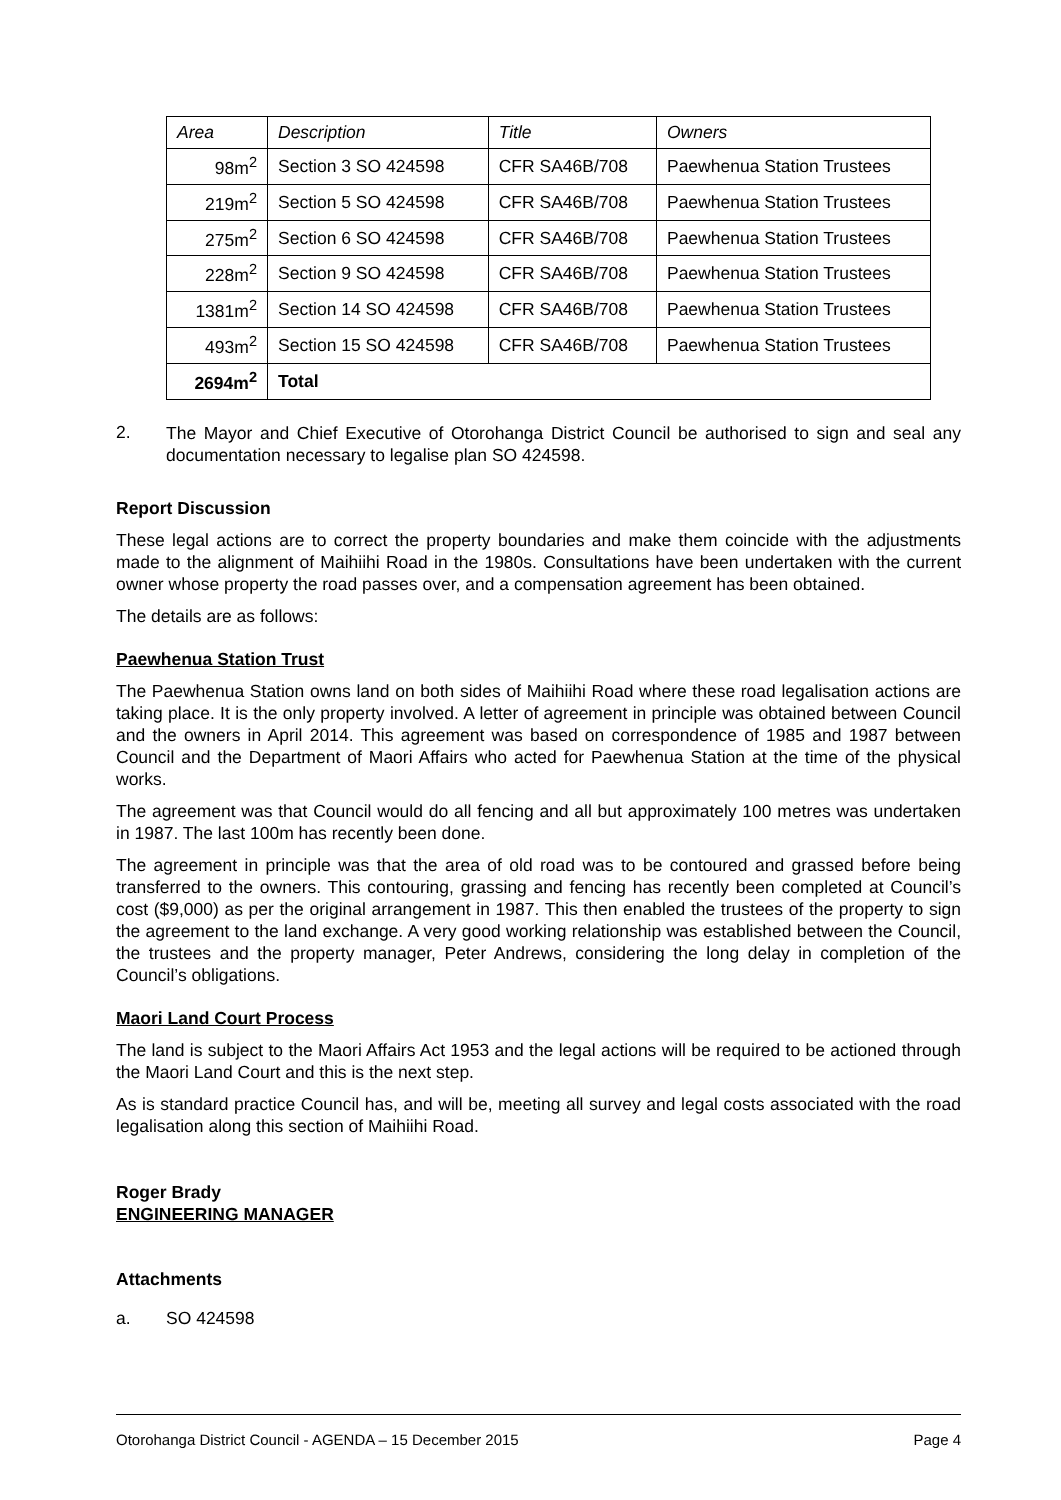| Area | Description | Title | Owners |
| --- | --- | --- | --- |
| 98m<sup>2</sup> | Section 3 SO 424598 | CFR SA46B/708 | Paewhenua Station Trustees |
| 219m<sup>2</sup> | Section 5 SO 424598 | CFR SA46B/708 | Paewhenua Station Trustees |
| 275m<sup>2</sup> | Section 6 SO 424598 | CFR SA46B/708 | Paewhenua Station Trustees |
| 228m<sup>2</sup> | Section 9 SO 424598 | CFR SA46B/708 | Paewhenua Station Trustees |
| 1381m<sup>2</sup> | Section 14 SO 424598 | CFR SA46B/708 | Paewhenua Station Trustees |
| 493m<sup>2</sup> | Section 15 SO 424598 | CFR SA46B/708 | Paewhenua Station Trustees |
| 2694m<sup>2</sup> | Total | | |
2.
The Mayor and Chief Executive of Otorohanga District Council be authorised to sign and seal any documentation necessary to legalise plan SO 424598.
Report Discussion
These legal actions are to correct the property boundaries and make them coincide with the adjustments made to the alignment of Maihiihi Road in the 1980s. Consultations have been undertaken with the current owner whose property the road passes over, and a compensation agreement has been obtained.
The details are as follows:
Paewhenua Station Trust
The Paewhenua Station owns land on both sides of Maihiihi Road where these road legalisation actions are taking place. It is the only property involved. A letter of agreement in principle was obtained between Council and the owners in April 2014. This agreement was based on correspondence of 1985 and 1987 between Council and the Department of Maori Affairs who acted for Paewhenua Station at the time of the physical works.
The agreement was that Council would do all fencing and all but approximately 100 metres was undertaken in 1987. The last 100m has recently been done.
The agreement in principle was that the area of old road was to be contoured and grassed before being transferred to the owners. This contouring, grassing and fencing has recently been completed at Council’s cost ($9,000) as per the original arrangement in 1987. This then enabled the trustees of the property to sign the agreement to the land exchange. A very good working relationship was established between the Council, the trustees and the property manager, Peter Andrews, considering the long delay in completion of the Council’s obligations.
Maori Land Court Process
The land is subject to the Maori Affairs Act 1953 and the legal actions will be required to be actioned through the Maori Land Court and this is the next step.
As is standard practice Council has, and will be, meeting all survey and legal costs associated with the road legalisation along this section of Maihiihi Road.
Roger Brady
ENGINEERING MANAGER
Attachments
a. SO 424598
Otorohanga District Council - AGENDA – 15 December 2015 Page 4